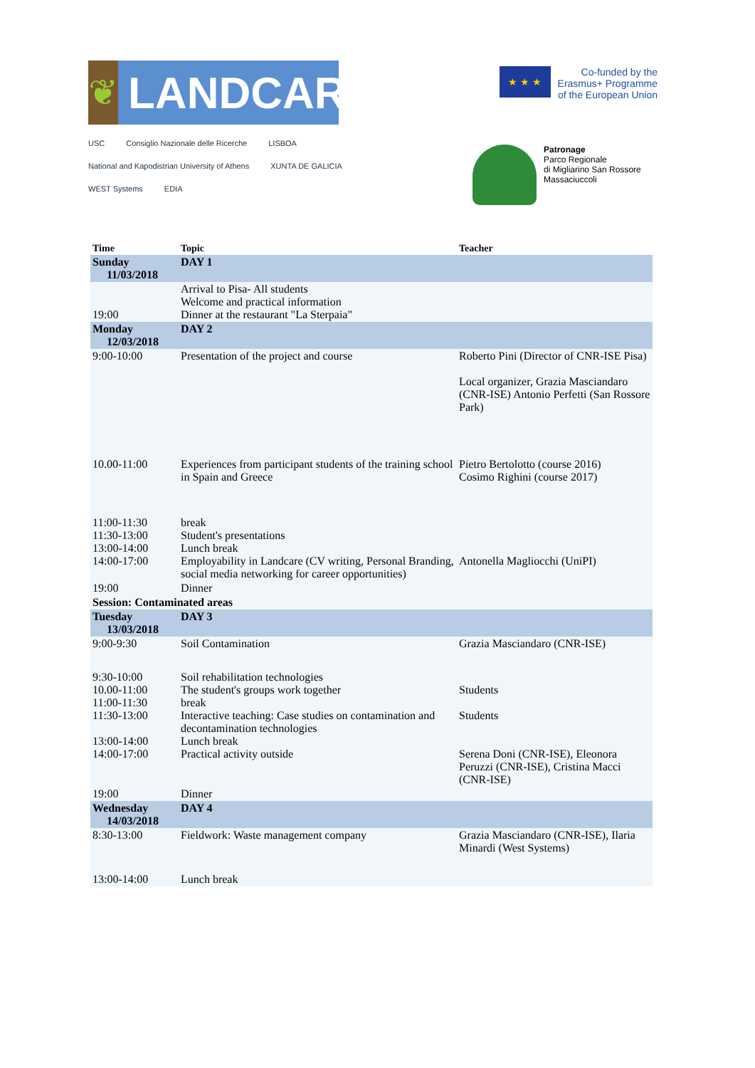❦
LANDCARE
★ ★ ★
Co-funded by the
Erasmus+ Programme
of the European Union
USC Consiglio Nazionale delle Ricerche LISBOA National and Kapodistrian University of Athens XUNTA DE GALICIA WEST Systems EDIA
Patronage
Parco Regionale
di Migliarino San Rossore
Massaciuccoli
| Time | Topic | Teacher |
| --- | --- | --- |
| Sunday 11/03/2018 | DAY 1 | |
| 19:00 | Arrival to Pisa- All students Welcome and practical information Dinner at the restaurant "La Sterpaia" | |
| Monday 12/03/2018 | DAY 2 | |
| 9:00-10:00 | Presentation of the project and course | Roberto Pini (Director of CNR-ISE Pisa) Local organizer, Grazia Masciandaro (CNR-ISE) Antonio Perfetti (San Rossore Park) |
| 10.00-11:00 | Experiences from participant students of the training school in Spain and Greece | Pietro Bertolotto (course 2016) Cosimo Righini (course 2017) |
| 11:00-11:30 11:30-13:00 13:00-14:00 14:00-17:00 | break Student's presentations Lunch break Employability in Landcare (CV writing, Personal Branding, social media networking for career opportunities) | Antonella Magliocchi (UniPI) |
| 19:00 | Dinner | |
| Session: Contaminated areas | | |
| Tuesday 13/03/2018 | DAY 3 | |
| 9:00-9:30 | Soil Contamination | Grazia Masciandaro (CNR-ISE) |
| 9:30-10:00 10.00-11:00 11:00-11:30 11:30-13:00 13:00-14:00 14:00-17:00 | Soil rehabilitation technologies The student's groups work together break Interactive teaching: Case studies on contamination and decontamination technologies Lunch break Practical activity outside | Students Students Serena Doni (CNR-ISE), Eleonora Peruzzi (CNR-ISE), Cristina Macci (CNR-ISE) |
| 19:00 | Dinner | |
| Wednesday 14/03/2018 | DAY 4 | |
| 8:30-13:00 | Fieldwork: Waste management company | Grazia Masciandaro (CNR-ISE), Ilaria Minardi (West Systems) |
| 13:00-14:00 | Lunch break | |